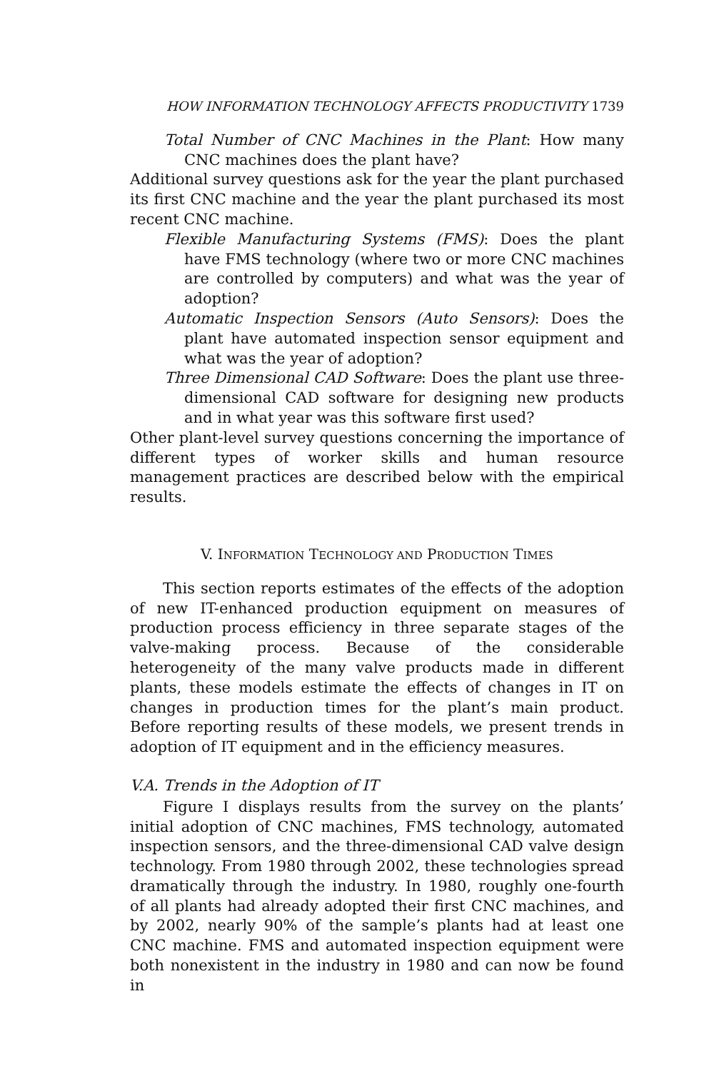HOW INFORMATION TECHNOLOGY AFFECTS PRODUCTIVITY 1739
Total Number of CNC Machines in the Plant: How many CNC machines does the plant have?
Additional survey questions ask for the year the plant purchased its first CNC machine and the year the plant purchased its most recent CNC machine.
Flexible Manufacturing Systems (FMS): Does the plant have FMS technology (where two or more CNC machines are controlled by computers) and what was the year of adoption?
Automatic Inspection Sensors (Auto Sensors): Does the plant have automated inspection sensor equipment and what was the year of adoption?
Three Dimensional CAD Software: Does the plant use three-dimensional CAD software for designing new products and in what year was this software first used?
Other plant-level survey questions concerning the importance of different types of worker skills and human resource management practices are described below with the empirical results.
V. INFORMATION TECHNOLOGY AND PRODUCTION TIMES
This section reports estimates of the effects of the adoption of new IT-enhanced production equipment on measures of production process efficiency in three separate stages of the valve-making process. Because of the considerable heterogeneity of the many valve products made in different plants, these models estimate the effects of changes in IT on changes in production times for the plant’s main product. Before reporting results of these models, we present trends in adoption of IT equipment and in the efficiency measures.
V.A. Trends in the Adoption of IT
Figure I displays results from the survey on the plants’ initial adoption of CNC machines, FMS technology, automated inspection sensors, and the three-dimensional CAD valve design technology. From 1980 through 2002, these technologies spread dramatically through the industry. In 1980, roughly one-fourth of all plants had already adopted their first CNC machines, and by 2002, nearly 90% of the sample’s plants had at least one CNC machine. FMS and automated inspection equipment were both nonexistent in the industry in 1980 and can now be found in